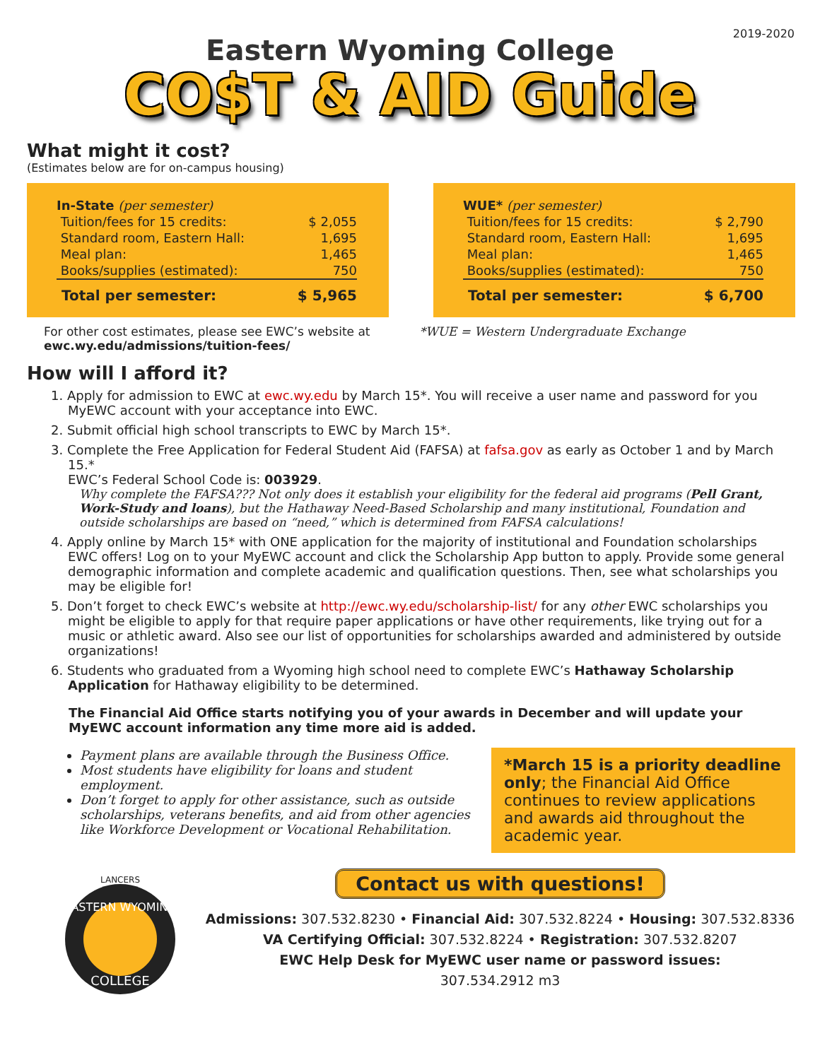2019-2020
Eastern Wyoming College
CO$T & AID Guide
What might it cost?
(Estimates below are for on-campus housing)
| In-State (per semester) | |
| Tuition/fees for 15 credits: | $ 2,055 |
| Standard room, Eastern Hall: | 1,695 |
| Meal plan: | 1,465 |
| Books/supplies (estimated): | 750 |
| Total per semester: | $ 5,965 |
| WUE* (per semester) | |
| Tuition/fees for 15 credits: | $ 2,790 |
| Standard room, Eastern Hall: | 1,695 |
| Meal plan: | 1,465 |
| Books/supplies (estimated): | 750 |
| Total per semester: | $ 6,700 |
For other cost estimates, please see EWC’s website at
ewc.wy.edu/admissions/tuition-fees/
*WUE = Western Undergraduate Exchange
How will I afford it?
1. Apply for admission to EWC at ewc.wy.edu by March 15*. You will receive a user name and password for you MyEWC account with your acceptance into EWC.
2. Submit official high school transcripts to EWC by March 15*.
3. Complete the Free Application for Federal Student Aid (FAFSA) at fafsa.gov as early as October 1 and by March 15.*
EWC’s Federal School Code is: 003929.
Why complete the FAFSA??? Not only does it establish your eligibility for the federal aid programs (Pell Grant, Work-Study and loans), but the Hathaway Need-Based Scholarship and many institutional, Foundation and outside scholarships are based on “need,” which is determined from FAFSA calculations!
4. Apply online by March 15* with ONE application for the majority of institutional and Foundation scholarships EWC offers! Log on to your MyEWC account and click the Scholarship App button to apply. Provide some general demographic information and complete academic and qualification questions. Then, see what scholarships you may be eligible for!
5. Don’t forget to check EWC’s website at http://ewc.wy.edu/scholarship-list/ for any other EWC scholarships you might be eligible to apply for that require paper applications or have other requirements, like trying out for a music or athletic award. Also see our list of opportunities for scholarships awarded and administered by outside organizations!
6. Students who graduated from a Wyoming high school need to complete EWC’s Hathaway Scholarship Application for Hathaway eligibility to be determined.
The Financial Aid Office starts notifying you of your awards in December and will update your MyEWC account information any time more aid is added.
Payment plans are available through the Business Office.
Most students have eligibility for loans and student employment.
Don’t forget to apply for other assistance, such as outside scholarships, veterans benefits, and aid from other agencies like Workforce Development or Vocational Rehabilitation.
*March 15 is a priority deadline only; the Financial Aid Office continues to review applications and awards aid throughout the academic year.
LANCERS
EASTERN WYOMING
COLLEGE
Contact us with questions!
Admissions: 307.532.8230 • Financial Aid: 307.532.8224 • Housing: 307.532.8336
VA Certifying Official: 307.532.8224 • Registration: 307.532.8207
EWC Help Desk for MyEWC user name or password issues:
307.534.2912 m3